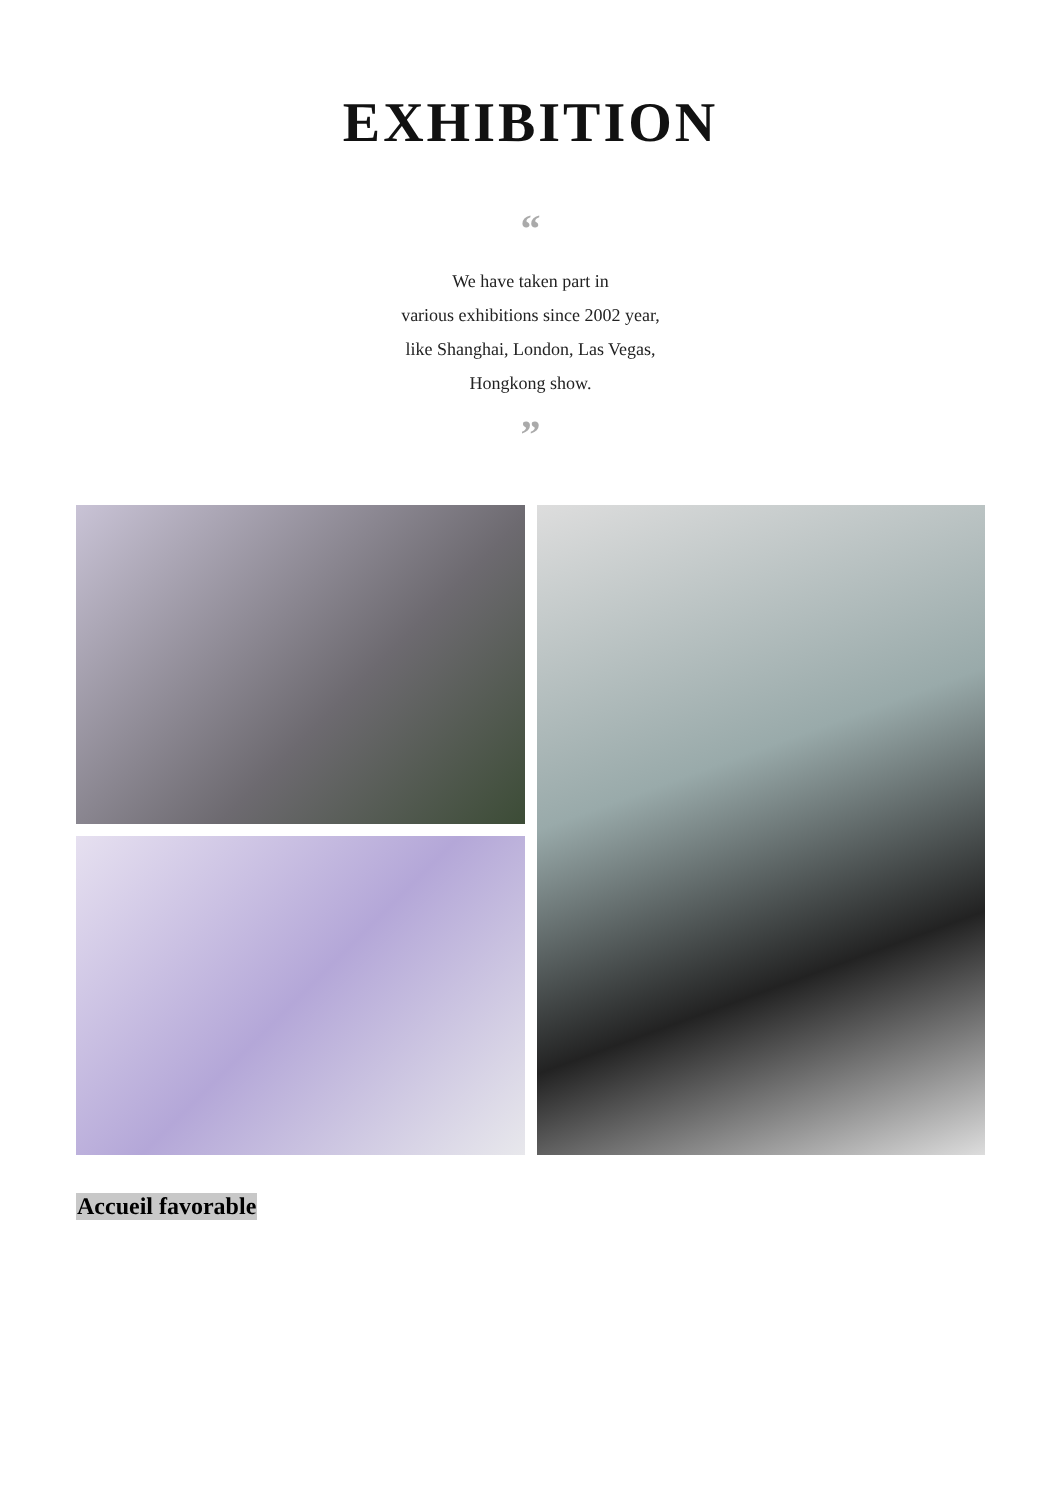EXHIBITION
“
We have taken part in
various exhibitions since 2002 year,
like Shanghai, London, Las Vegas,
Hongkong show.
”
Accueil favorable